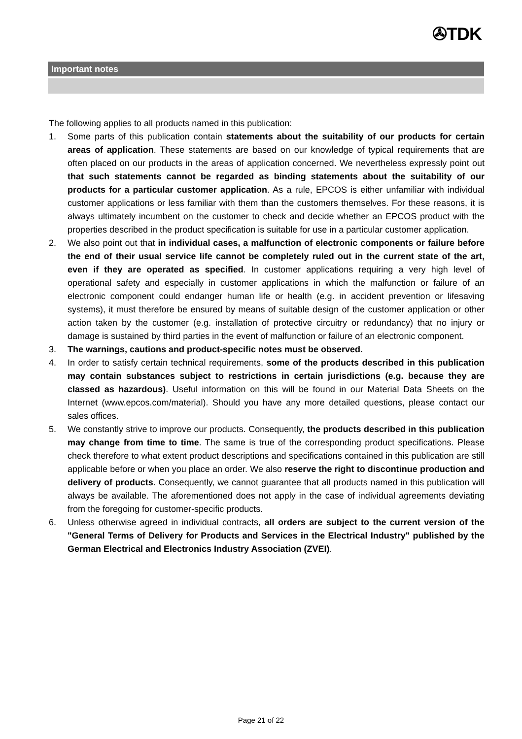✇TDK
Important notes
The following applies to all products named in this publication:
1. Some parts of this publication contain statements about the suitability of our products for certain areas of application. These statements are based on our knowledge of typical requirements that are often placed on our products in the areas of application concerned. We nevertheless expressly point out that such statements cannot be regarded as binding statements about the suitability of our products for a particular customer application. As a rule, EPCOS is either unfamiliar with individual customer applications or less familiar with them than the customers themselves. For these reasons, it is always ultimately incumbent on the customer to check and decide whether an EPCOS product with the properties described in the product specification is suitable for use in a particular customer application.
2. We also point out that in individual cases, a malfunction of electronic components or failure before the end of their usual service life cannot be completely ruled out in the current state of the art, even if they are operated as specified. In customer applications requiring a very high level of operational safety and especially in customer applications in which the malfunction or failure of an electronic component could endanger human life or health (e.g. in accident prevention or lifesaving systems), it must therefore be ensured by means of suitable design of the customer application or other action taken by the customer (e.g. installation of protective circuitry or redundancy) that no injury or damage is sustained by third parties in the event of malfunction or failure of an electronic component.
3. The warnings, cautions and product-specific notes must be observed.
4. In order to satisfy certain technical requirements, some of the products described in this publication may contain substances subject to restrictions in certain jurisdictions (e.g. because they are classed as hazardous). Useful information on this will be found in our Material Data Sheets on the Internet (www.epcos.com/material). Should you have any more detailed questions, please contact our sales offices.
5. We constantly strive to improve our products. Consequently, the products described in this publication may change from time to time. The same is true of the corresponding product specifications. Please check therefore to what extent product descriptions and specifications contained in this publication are still applicable before or when you place an order. We also reserve the right to discontinue production and delivery of products. Consequently, we cannot guarantee that all products named in this publication will always be available. The aforementioned does not apply in the case of individual agreements deviating from the foregoing for customer-specific products.
6. Unless otherwise agreed in individual contracts, all orders are subject to the current version of the "General Terms of Delivery for Products and Services in the Electrical Industry" published by the German Electrical and Electronics Industry Association (ZVEI).
Page 21 of 22